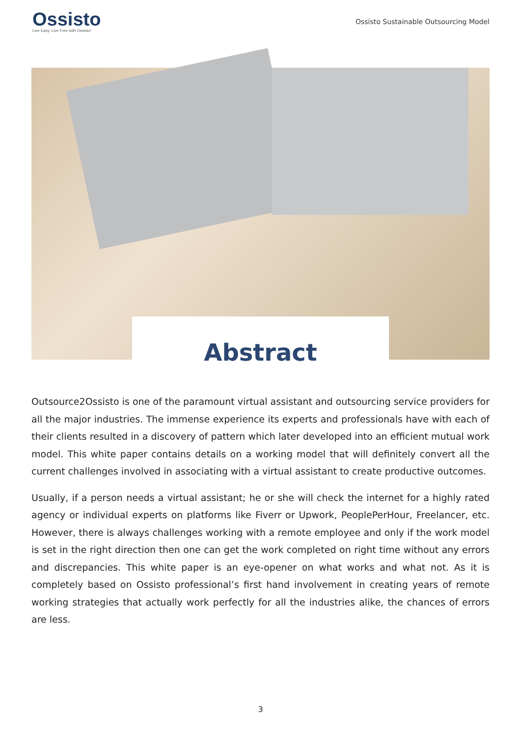Ossisto
Live Easy. Live Free with Ossisto!
Ossisto Sustainable Outsourcing Model
Abstract
Outsource2Ossisto is one of the paramount virtual assistant and outsourcing service providers for all the major industries. The immense experience its experts and professionals have with each of their clients resulted in a discovery of pattern which later developed into an efficient mutual work model. This white paper contains details on a working model that will definitely convert all the current challenges involved in associating with a virtual assistant to create productive outcomes.
Usually, if a person needs a virtual assistant; he or she will check the internet for a highly rated agency or individual experts on platforms like Fiverr or Upwork, PeoplePerHour, Freelancer, etc. However, there is always challenges working with a remote employee and only if the work model is set in the right direction then one can get the work completed on right time without any errors and discrepancies. This white paper is an eye-opener on what works and what not. As it is completely based on Ossisto professional’s first hand involvement in creating years of remote working strategies that actually work perfectly for all the industries alike, the chances of errors are less.
3